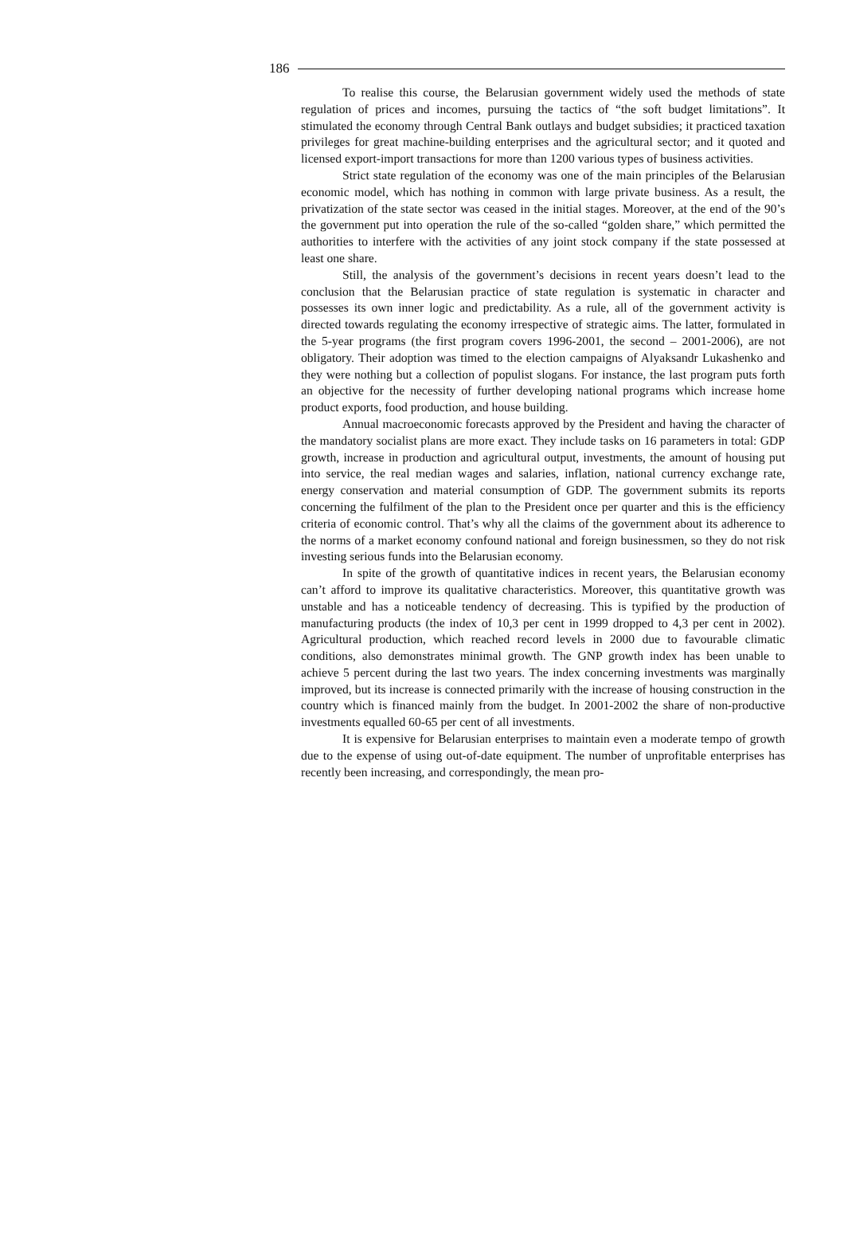186
To realise this course, the Belarusian government widely used the methods of state regulation of prices and incomes, pursuing the tactics of “the soft budget limitations”. It stimulated the economy through Central Bank outlays and budget subsidies; it practiced taxation privileges for great machine-building enterprises and the agricultural sector; and it quoted and licensed export-import transactions for more than 1200 various types of business activities.
Strict state regulation of the economy was one of the main principles of the Belarusian economic model, which has nothing in common with large private business. As a result, the privatization of the state sector was ceased in the initial stages. Moreover, at the end of the 90’s the government put into operation the rule of the so-called “golden share,” which permitted the authorities to interfere with the activities of any joint stock company if the state possessed at least one share.
Still, the analysis of the government’s decisions in recent years doesn’t lead to the conclusion that the Belarusian practice of state regulation is systematic in character and possesses its own inner logic and predictability. As a rule, all of the government activity is directed towards regulating the economy irrespective of strategic aims. The latter, formulated in the 5-year programs (the first program covers 1996-2001, the second – 2001-2006), are not obligatory. Their adoption was timed to the election campaigns of Alyaksandr Lukashenko and they were nothing but a collection of populist slogans. For instance, the last program puts forth an objective for the necessity of further developing national programs which increase home product exports, food production, and house building.
Annual macroeconomic forecasts approved by the President and having the character of the mandatory socialist plans are more exact. They include tasks on 16 parameters in total: GDP growth, increase in production and agricultural output, investments, the amount of housing put into service, the real median wages and salaries, inflation, national currency exchange rate, energy conservation and material consumption of GDP. The government submits its reports concerning the fulfilment of the plan to the President once per quarter and this is the efficiency criteria of economic control. That’s why all the claims of the government about its adherence to the norms of a market economy confound national and foreign businessmen, so they do not risk investing serious funds into the Belarusian economy.
In spite of the growth of quantitative indices in recent years, the Belarusian economy can’t afford to improve its qualitative characteristics. Moreover, this quantitative growth was unstable and has a noticeable tendency of decreasing. This is typified by the production of manufacturing products (the index of 10,3 per cent in 1999 dropped to 4,3 per cent in 2002). Agricultural production, which reached record levels in 2000 due to favourable climatic conditions, also demonstrates minimal growth. The GNP growth index has been unable to achieve 5 percent during the last two years. The index concerning investments was marginally improved, but its increase is connected primarily with the increase of housing construction in the country which is financed mainly from the budget. In 2001-2002 the share of non-productive investments equalled 60-65 per cent of all investments.
It is expensive for Belarusian enterprises to maintain even a moderate tempo of growth due to the expense of using out-of-date equipment. The number of unprofitable enterprises has recently been increasing, and correspondingly, the mean pro-